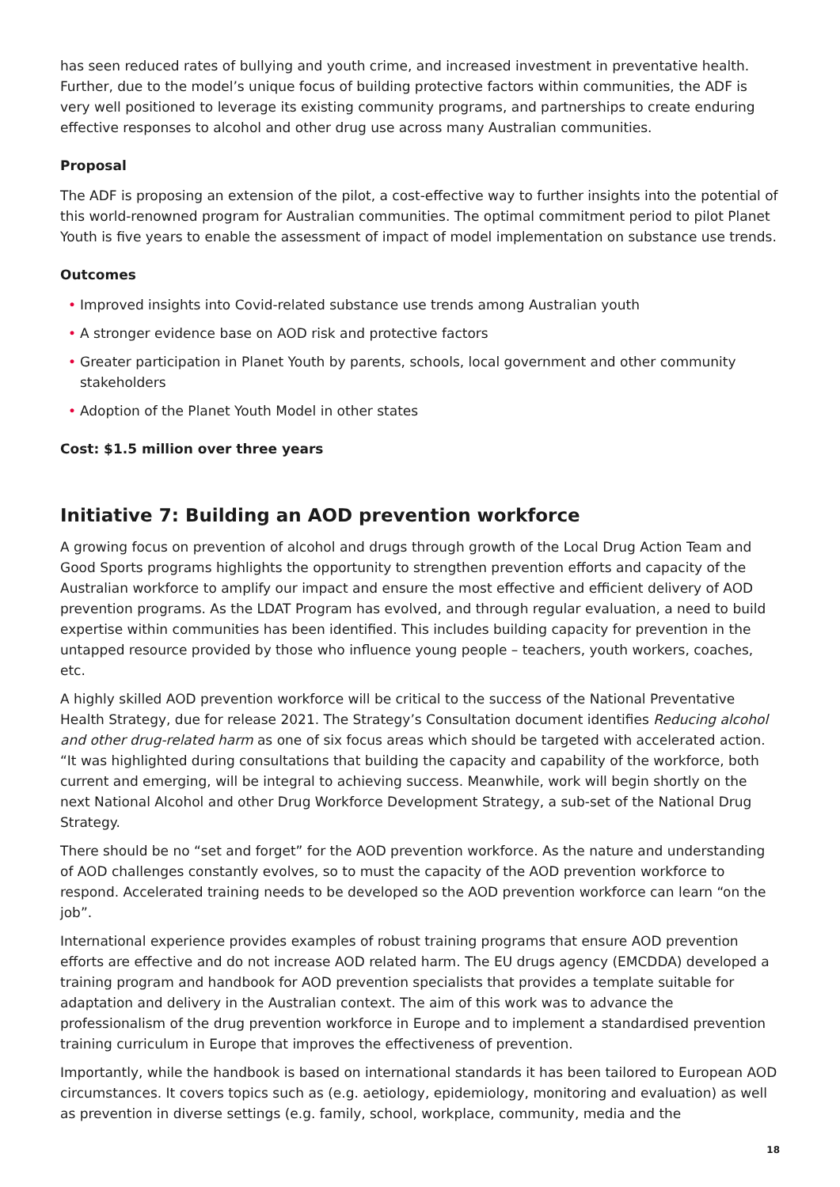has seen reduced rates of bullying and youth crime, and increased investment in preventative health. Further, due to the model’s unique focus of building protective factors within communities, the ADF is very well positioned to leverage its existing community programs, and partnerships to create enduring effective responses to alcohol and other drug use across many Australian communities.
Proposal
The ADF is proposing an extension of the pilot, a cost-effective way to further insights into the potential of this world-renowned program for Australian communities. The optimal commitment period to pilot Planet Youth is five years to enable the assessment of impact of model implementation on substance use trends.
Outcomes
• Improved insights into Covid-related substance use trends among Australian youth
• A stronger evidence base on AOD risk and protective factors
• Greater participation in Planet Youth by parents, schools, local government and other community stakeholders
• Adoption of the Planet Youth Model in other states
Cost: $1.5 million over three years
Initiative 7: Building an AOD prevention workforce
A growing focus on prevention of alcohol and drugs through growth of the Local Drug Action Team and Good Sports programs highlights the opportunity to strengthen prevention efforts and capacity of the Australian workforce to amplify our impact and ensure the most effective and efficient delivery of AOD prevention programs. As the LDAT Program has evolved, and through regular evaluation, a need to build expertise within communities has been identified. This includes building capacity for prevention in the untapped resource provided by those who influence young people – teachers, youth workers, coaches, etc.
A highly skilled AOD prevention workforce will be critical to the success of the National Preventative Health Strategy, due for release 2021. The Strategy’s Consultation document identifies Reducing alcohol and other drug-related harm as one of six focus areas which should be targeted with accelerated action. “It was highlighted during consultations that building the capacity and capability of the workforce, both current and emerging, will be integral to achieving success. Meanwhile, work will begin shortly on the next National Alcohol and other Drug Workforce Development Strategy, a sub-set of the National Drug Strategy.
There should be no “set and forget” for the AOD prevention workforce. As the nature and understanding of AOD challenges constantly evolves, so to must the capacity of the AOD prevention workforce to respond. Accelerated training needs to be developed so the AOD prevention workforce can learn “on the job”.
International experience provides examples of robust training programs that ensure AOD prevention efforts are effective and do not increase AOD related harm. The EU drugs agency (EMCDDA) developed a training program and handbook for AOD prevention specialists that provides a template suitable for adaptation and delivery in the Australian context. The aim of this work was to advance the professionalism of the drug prevention workforce in Europe and to implement a standardised prevention training curriculum in Europe that improves the effectiveness of prevention.
Importantly, while the handbook is based on international standards it has been tailored to European AOD circumstances. It covers topics such as (e.g. aetiology, epidemiology, monitoring and evaluation) as well as prevention in diverse settings (e.g. family, school, workplace, community, media and the
18